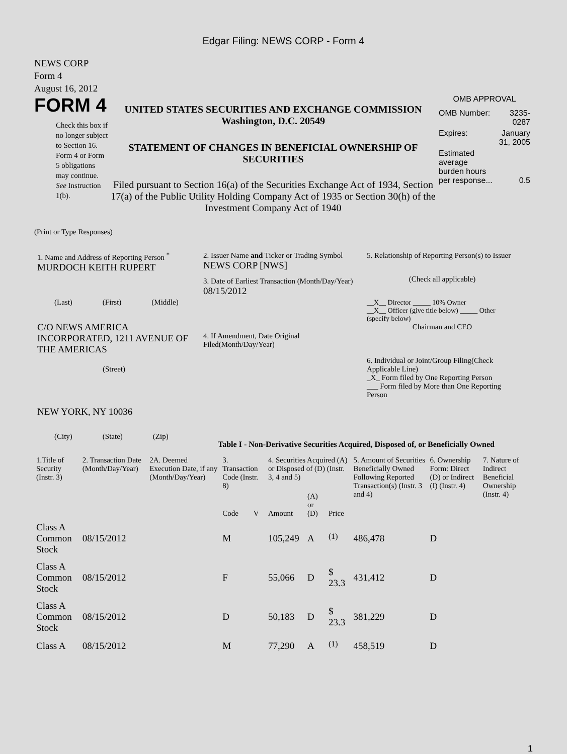Edgar Filing: NEWS CORP - Form 4
NEWS CORP
Form 4
August 16, 2012
FORM 4
Check this box if no longer subject to Section 16. Form 4 or Form 5 obligations may continue. See Instruction 1(b).
UNITED STATES SECURITIES AND EXCHANGE COMMISSION
Washington, D.C. 20549
STATEMENT OF CHANGES IN BENEFICIAL OWNERSHIP OF SECURITIES
Filed pursuant to Section 16(a) of the Securities Exchange Act of 1934, Section 17(a) of the Public Utility Holding Company Act of 1935 or Section 30(h) of the Investment Company Act of 1940
OMB APPROVAL
| OMB Number: | 3235-0287 |
| Expires: | January 31, 2005 |
| Estimated average burden hours per response... | 0.5 |
(Print or Type Responses)
1. Name and Address of Reporting Person <sup>*</sup>
MURDOCH KEITH RUPERT
(Last) (First) (Middle)
C/O NEWS AMERICA INCORPORATED, 1211 AVENUE OF THE AMERICAS
(Street)
NEW YORK, NY 10036
(City) (State) (Zip)
2. Issuer Name and Ticker or Trading Symbol
NEWS CORP [NWS]
3. Date of Earliest Transaction (Month/Day/Year)
08/15/2012
4. If Amendment, Date Original Filed(Month/Day/Year)
5. Relationship of Reporting Person(s) to Issuer
(Check all applicable)
__X__ Director _____ 10% Owner
__X__ Officer (give title below) _____ Other (specify below)
Chairman and CEO
6. Individual or Joint/Group Filing(Check Applicable Line)
_X_ Form filed by One Reporting Person
___ Form filed by More than One Reporting Person
Table I - Non-Derivative Securities Acquired, Disposed of, or Beneficially Owned
| 1.Title of Security (Instr. 3) | 2. Transaction Date (Month/Day/Year) | 2A. Deemed Execution Date, if any (Month/Day/Year) | 3. Transaction Code (Instr. 8) | | 4. Securities Acquired (A) or Disposed of (D) (Instr. 3, 4 and 5) | | | 5. Amount of Securities Beneficially Owned Following Reported Transaction(s) (Instr. 3 and 4) | 6. Ownership Form: Direct (D) or Indirect (I) (Instr. 4) | 7. Nature of Indirect Beneficial Ownership (Instr. 4) |
| --- | --- | --- | --- | --- | --- | --- | --- | --- | --- | --- |
| | | | Code | V | Amount | (A) or (D) | Price | | | |
| Class A Common Stock | 08/15/2012 | | M | | 105,249 | A | <sup>(1)</sup> | 486,478 | D | |
| Class A Common Stock | 08/15/2012 | | F | | 55,066 | D | $ 23.3 | 431,412 | D | |
| Class A Common Stock | 08/15/2012 | | D | | 50,183 | D | $ 23.3 | 381,229 | D | |
| Class A | 08/15/2012 | | M | | 77,290 | A | <sup>(1)</sup> | 458,519 | D | |
1